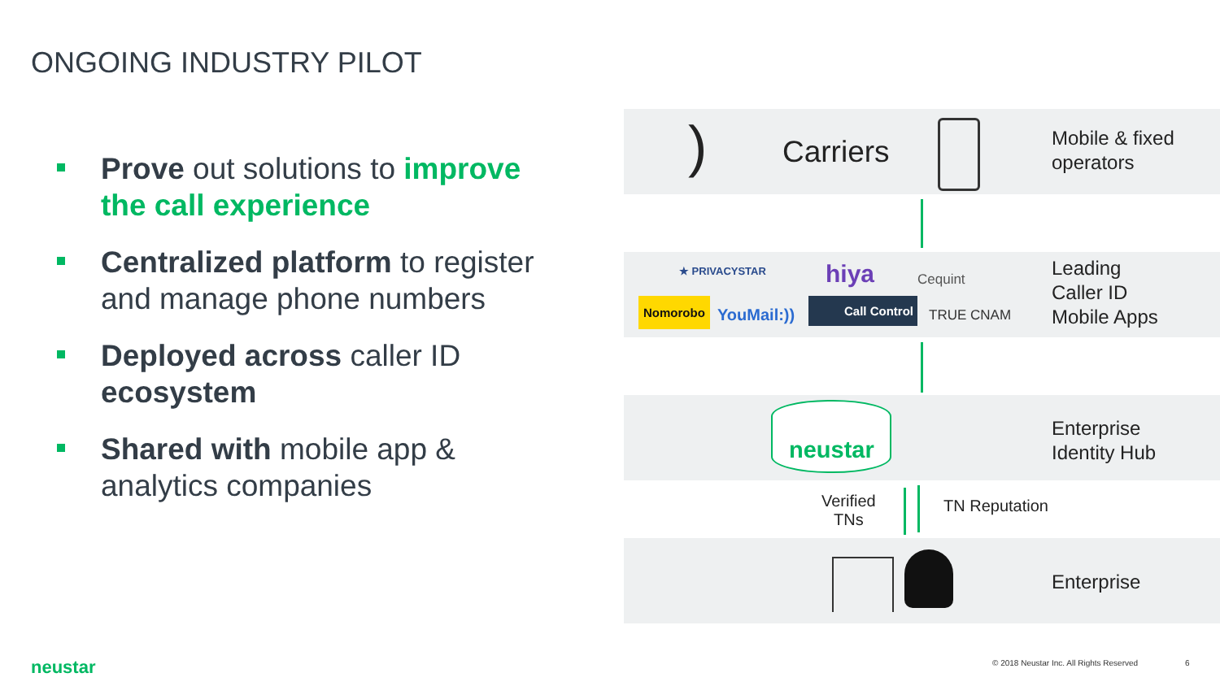ONGOING INDUSTRY PILOT
Prove out solutions to improve the call experience
Centralized platform to register and manage phone numbers
Deployed across caller ID ecosystem
Shared with mobile app & analytics companies
) Carriers
Mobile & fixed
operators
★ PRIVACYSTAR hiya Cequint
Nomorobo
YouMail:))
Call Control
TRUE CNAM
Leading
Caller ID
Mobile Apps
neustar
Enterprise
Identity Hub
Verified
TNs
TN Reputation
Enterprise
neustar
© 2018 Neustar Inc. All Rights Reserved
6